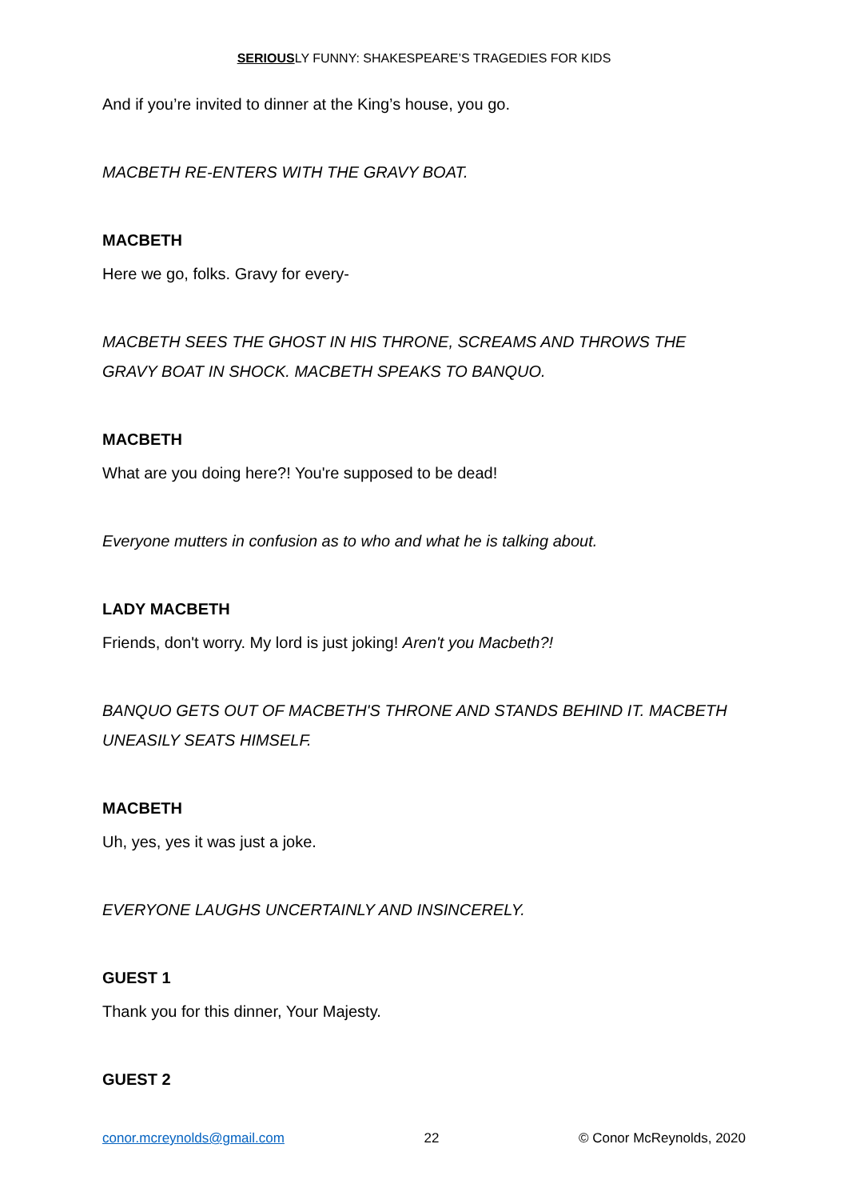SERIOUSLY FUNNY: SHAKESPEARE’S TRAGEDIES FOR KIDS
And if you’re invited to dinner at the King’s house, you go.
MACBETH RE-ENTERS WITH THE GRAVY BOAT.
MACBETH
Here we go, folks. Gravy for every-
MACBETH SEES THE GHOST IN HIS THRONE, SCREAMS AND THROWS THE GRAVY BOAT IN SHOCK. MACBETH SPEAKS TO BANQUO.
MACBETH
What are you doing here?! You're supposed to be dead!
Everyone mutters in confusion as to who and what he is talking about.
LADY MACBETH
Friends, don't worry. My lord is just joking! Aren't you Macbeth?!
BANQUO GETS OUT OF MACBETH'S THRONE AND STANDS BEHIND IT. MACBETH UNEASILY SEATS HIMSELF.
MACBETH
Uh, yes, yes it was just a joke.
EVERYONE LAUGHS UNCERTAINLY AND INSINCERELY.
GUEST 1
Thank you for this dinner, Your Majesty.
GUEST 2
conor.mcreynolds@gmail.com 22 © Conor McReynolds, 2020